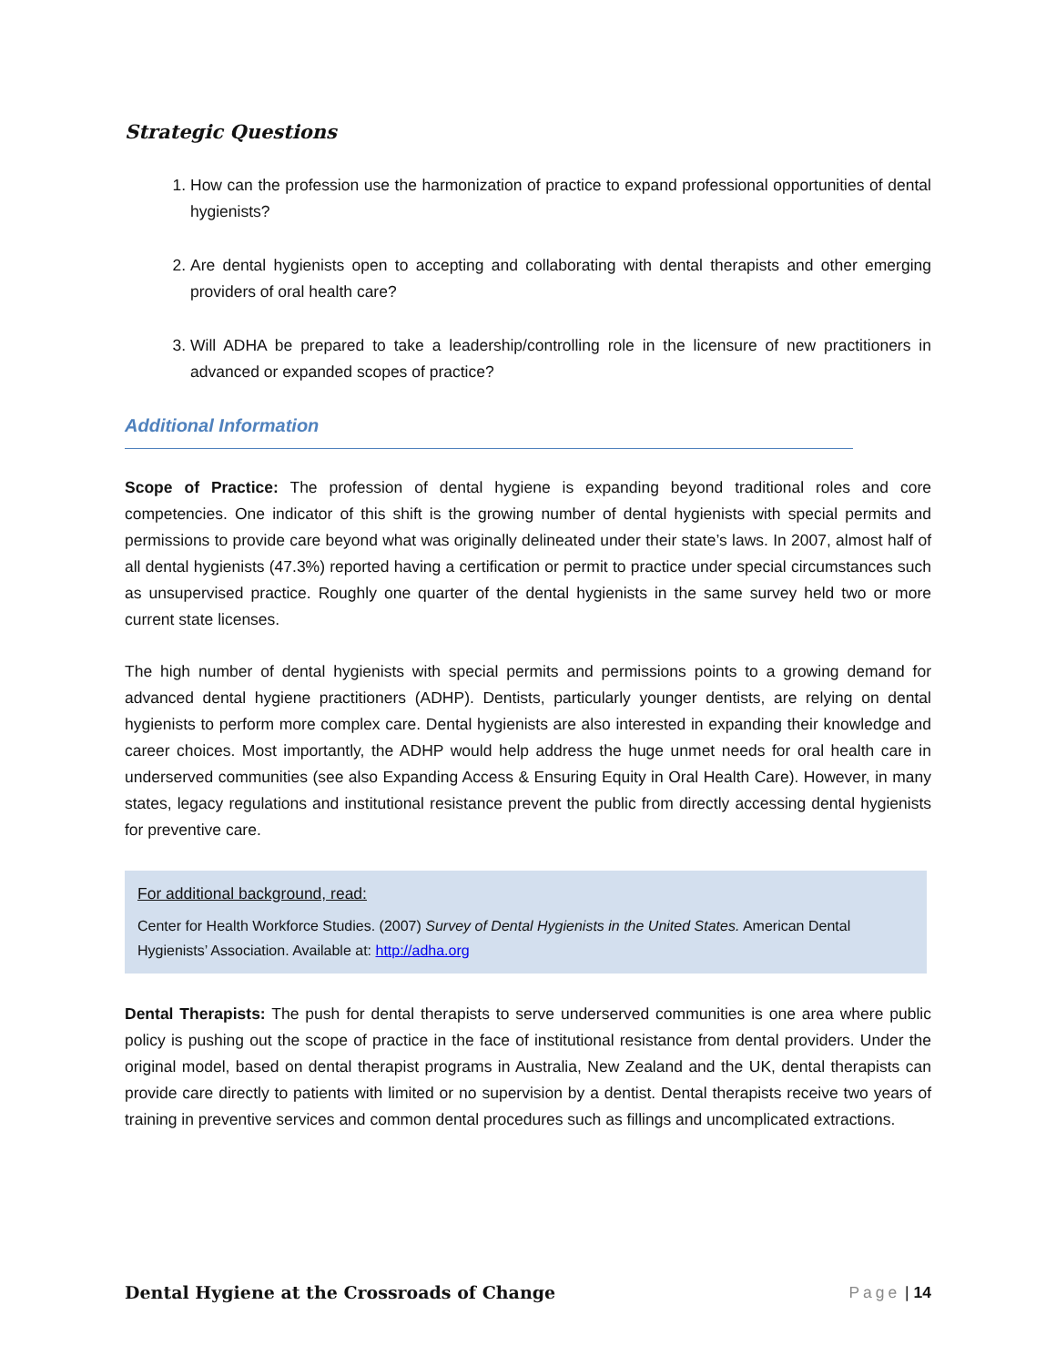Strategic Questions
1. How can the profession use the harmonization of practice to expand professional opportunities of dental hygienists?
2. Are dental hygienists open to accepting and collaborating with dental therapists and other emerging providers of oral health care?
3. Will ADHA be prepared to take a leadership/controlling role in the licensure of new practitioners in advanced or expanded scopes of practice?
Additional Information
Scope of Practice: The profession of dental hygiene is expanding beyond traditional roles and core competencies. One indicator of this shift is the growing number of dental hygienists with special permits and permissions to provide care beyond what was originally delineated under their state’s laws. In 2007, almost half of all dental hygienists (47.3%) reported having a certification or permit to practice under special circumstances such as unsupervised practice. Roughly one quarter of the dental hygienists in the same survey held two or more current state licenses.
The high number of dental hygienists with special permits and permissions points to a growing demand for advanced dental hygiene practitioners (ADHP). Dentists, particularly younger dentists, are relying on dental hygienists to perform more complex care. Dental hygienists are also interested in expanding their knowledge and career choices. Most importantly, the ADHP would help address the huge unmet needs for oral health care in underserved communities (see also Expanding Access & Ensuring Equity in Oral Health Care). However, in many states, legacy regulations and institutional resistance prevent the public from directly accessing dental hygienists for preventive care.
For additional background, read:
Center for Health Workforce Studies. (2007) Survey of Dental Hygienists in the United States. American Dental Hygienists’ Association. Available at: http://adha.org
Dental Therapists: The push for dental therapists to serve underserved communities is one area where public policy is pushing out the scope of practice in the face of institutional resistance from dental providers. Under the original model, based on dental therapist programs in Australia, New Zealand and the UK, dental therapists can provide care directly to patients with limited or no supervision by a dentist. Dental therapists receive two years of training in preventive services and common dental procedures such as fillings and uncomplicated extractions.
Dental Hygiene at the Crossroads of Change Page | 14